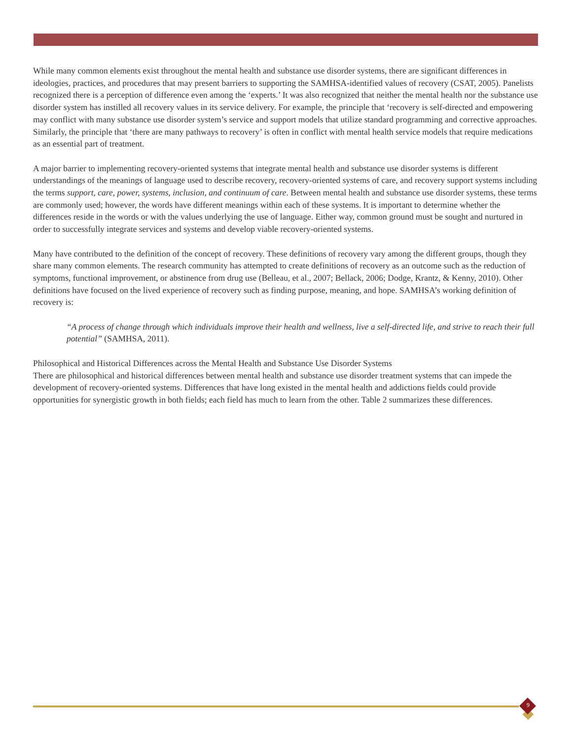While many common elements exist throughout the mental health and substance use disorder systems, there are significant differences in ideologies, practices, and procedures that may present barriers to supporting the SAMHSA-identified values of recovery (CSAT, 2005). Panelists recognized there is a perception of difference even among the ‘experts.’ It was also recognized that neither the mental health nor the substance use disorder system has instilled all recovery values in its service delivery. For example, the principle that ‘recovery is self-directed and empowering may conflict with many substance use disorder system’s service and support models that utilize standard programming and corrective approaches. Similarly, the principle that ‘there are many pathways to recovery’ is often in conflict with mental health service models that require medications as an essential part of treatment.
A major barrier to implementing recovery-oriented systems that integrate mental health and substance use disorder systems is different understandings of the meanings of language used to describe recovery, recovery-oriented systems of care, and recovery support systems including the terms support, care, power, systems, inclusion, and continuum of care. Between mental health and substance use disorder systems, these terms are commonly used; however, the words have different meanings within each of these systems. It is important to determine whether the differences reside in the words or with the values underlying the use of language. Either way, common ground must be sought and nurtured in order to successfully integrate services and systems and develop viable recovery-oriented systems.
Many have contributed to the definition of the concept of recovery. These definitions of recovery vary among the different groups, though they share many common elements. The research community has attempted to create definitions of recovery as an outcome such as the reduction of symptoms, functional improvement, or abstinence from drug use (Belleau, et al., 2007; Bellack, 2006; Dodge, Krantz, & Kenny, 2010). Other definitions have focused on the lived experience of recovery such as finding purpose, meaning, and hope. SAMHSA’s working definition of recovery is:
“A process of change through which individuals improve their health and wellness, live a self-directed life, and strive to reach their full potential” (SAMHSA, 2011).
Philosophical and Historical Differences across the Mental Health and Substance Use Disorder Systems
There are philosophical and historical differences between mental health and substance use disorder treatment systems that can impede the development of recovery-oriented systems. Differences that have long existed in the mental health and addictions fields could provide opportunities for synergistic growth in both fields; each field has much to learn from the other. Table 2 summarizes these differences.
9